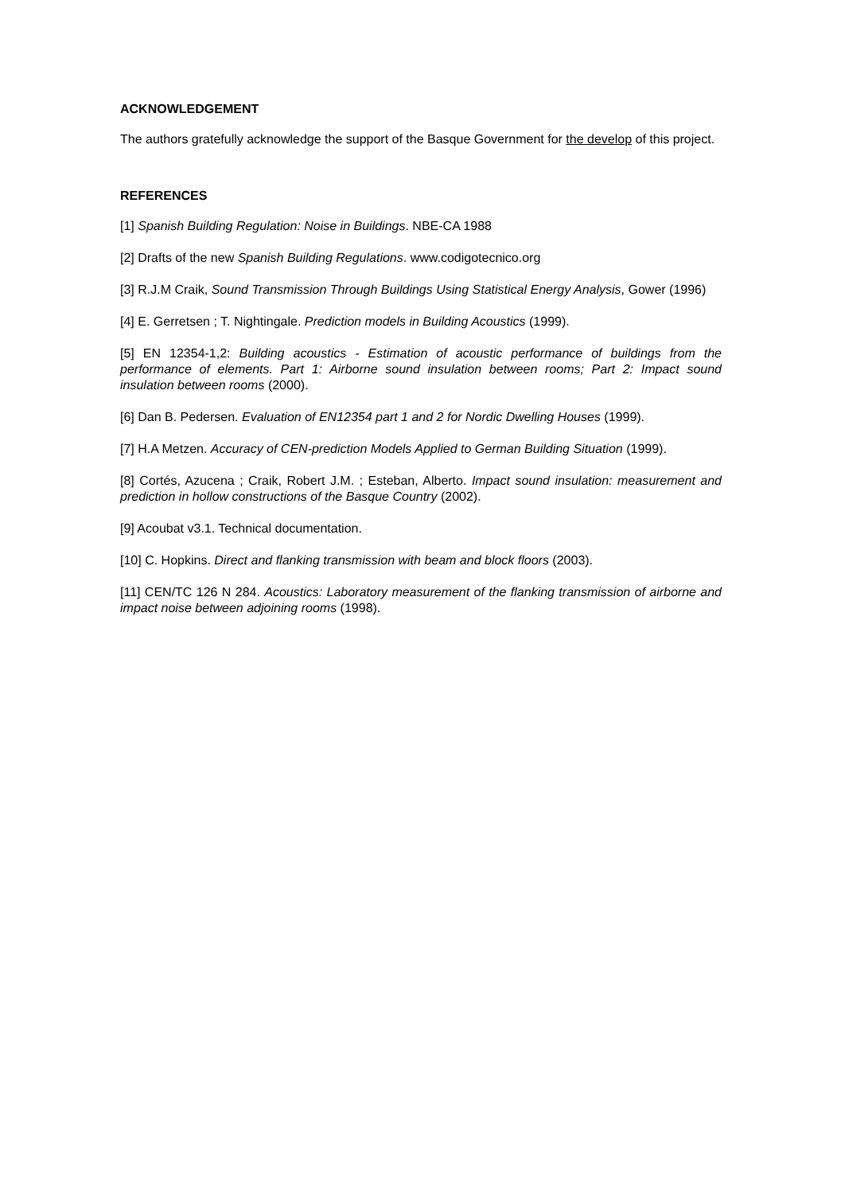ACKNOWLEDGEMENT
The authors gratefully acknowledge the support of the Basque Government for the develop of this project.
REFERENCES
[1] Spanish Building Regulation: Noise in Buildings. NBE-CA 1988
[2] Drafts of the new Spanish Building Regulations. www.codigotecnico.org
[3] R.J.M Craik, Sound Transmission Through Buildings Using Statistical Energy Analysis, Gower (1996)
[4] E. Gerretsen ; T. Nightingale. Prediction models in Building Acoustics (1999).
[5] EN 12354-1,2: Building acoustics - Estimation of acoustic performance of buildings from the performance of elements. Part 1: Airborne sound insulation between rooms; Part 2: Impact sound insulation between rooms (2000).
[6] Dan B. Pedersen. Evaluation of EN12354 part 1 and 2 for Nordic Dwelling Houses (1999).
[7] H.A Metzen. Accuracy of CEN-prediction Models Applied to German Building Situation (1999).
[8] Cortés, Azucena ; Craik, Robert J.M. ; Esteban, Alberto. Impact sound insulation: measurement and prediction in hollow constructions of the Basque Country (2002).
[9] Acoubat v3.1. Technical documentation.
[10] C. Hopkins. Direct and flanking transmission with beam and block floors (2003).
[11] CEN/TC 126 N 284. Acoustics: Laboratory measurement of the flanking transmission of airborne and impact noise between adjoining rooms (1998).